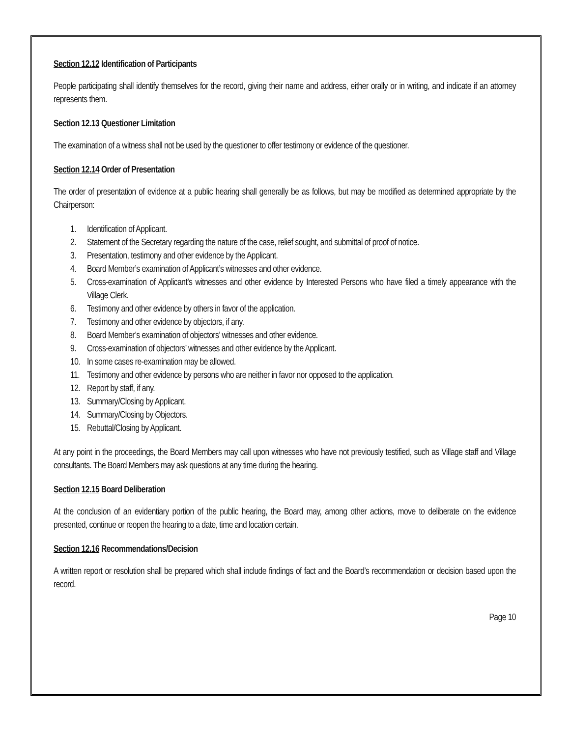Section 12.12 Identification of Participants
People participating shall identify themselves for the record, giving their name and address, either orally or in writing, and indicate if an attorney represents them.
Section 12.13 Questioner Limitation
The examination of a witness shall not be used by the questioner to offer testimony or evidence of the questioner.
Section 12.14 Order of Presentation
The order of presentation of evidence at a public hearing shall generally be as follows, but may be modified as determined appropriate by the Chairperson:
1. Identification of Applicant.
2. Statement of the Secretary regarding the nature of the case, relief sought, and submittal of proof of notice.
3. Presentation, testimony and other evidence by the Applicant.
4. Board Member’s examination of Applicant’s witnesses and other evidence.
5. Cross-examination of Applicant’s witnesses and other evidence by Interested Persons who have filed a timely appearance with the Village Clerk.
6. Testimony and other evidence by others in favor of the application.
7. Testimony and other evidence by objectors, if any.
8. Board Member’s examination of objectors’ witnesses and other evidence.
9. Cross-examination of objectors’ witnesses and other evidence by the Applicant.
10. In some cases re-examination may be allowed.
11. Testimony and other evidence by persons who are neither in favor nor opposed to the application.
12. Report by staff, if any.
13. Summary/Closing by Applicant.
14. Summary/Closing by Objectors.
15. Rebuttal/Closing by Applicant.
At any point in the proceedings, the Board Members may call upon witnesses who have not previously testified, such as Village staff and Village consultants. The Board Members may ask questions at any time during the hearing.
Section 12.15 Board Deliberation
At the conclusion of an evidentiary portion of the public hearing, the Board may, among other actions, move to deliberate on the evidence presented, continue or reopen the hearing to a date, time and location certain.
Section 12.16 Recommendations/Decision
A written report or resolution shall be prepared which shall include findings of fact and the Board’s recommendation or decision based upon the record.
Page 10